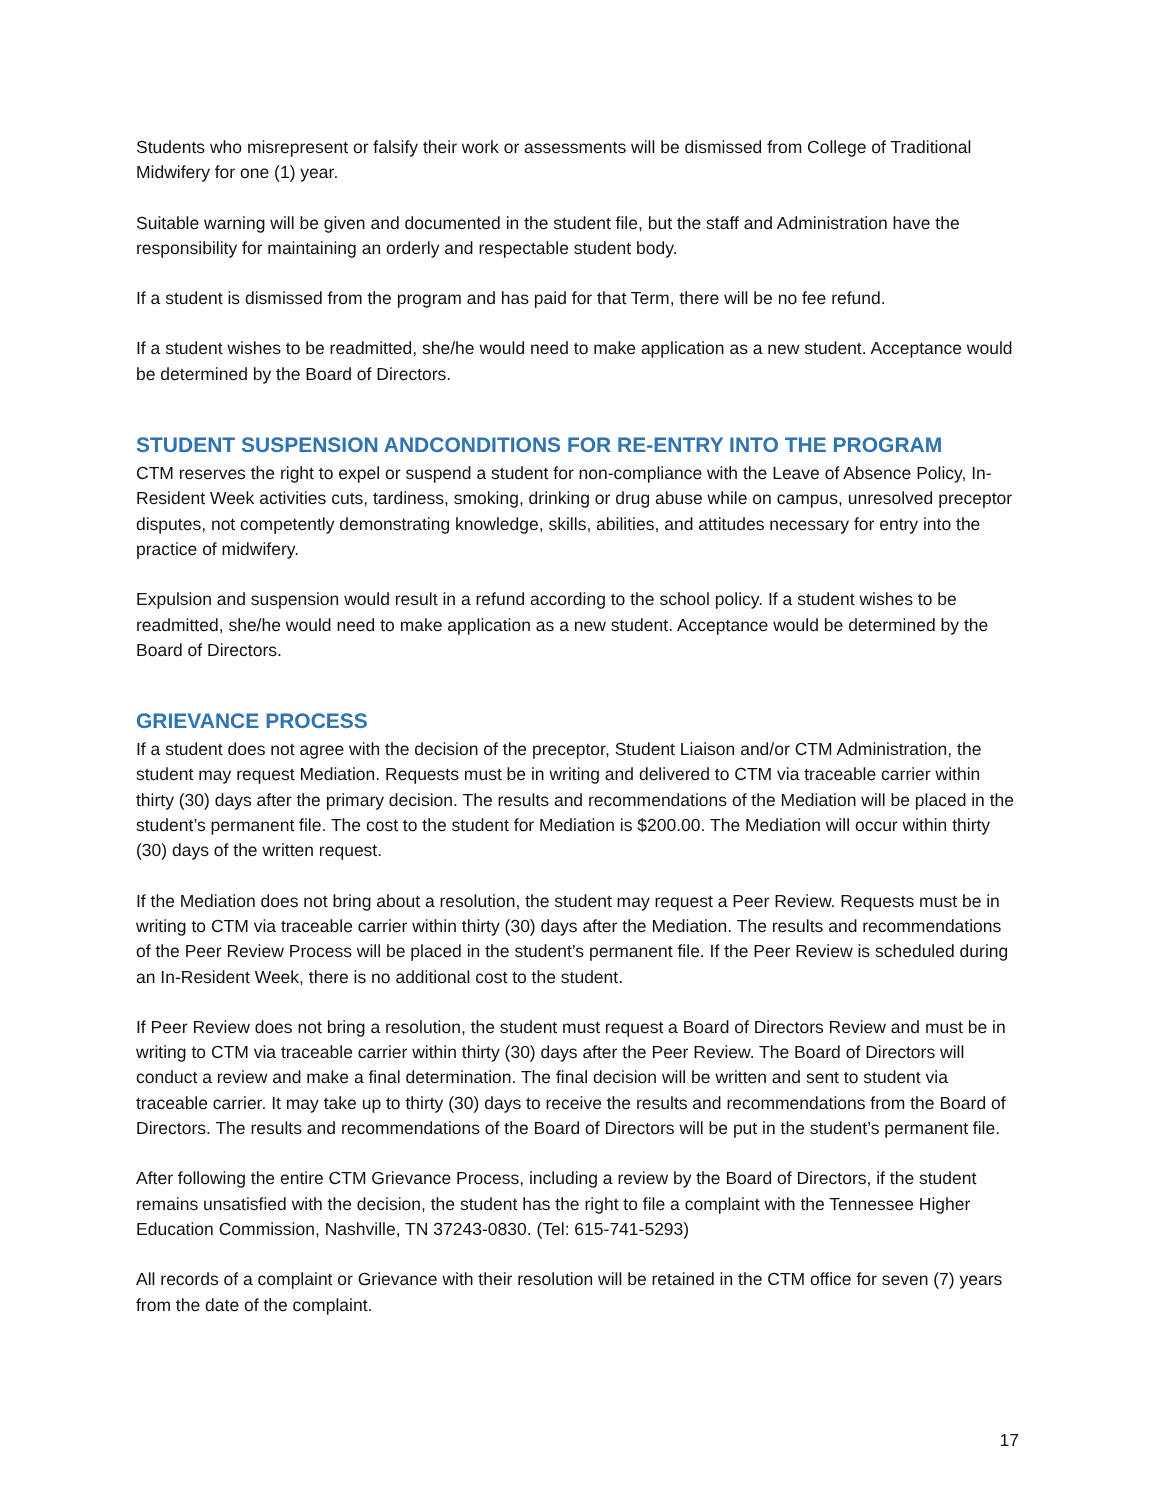Students who misrepresent or falsify their work or assessments will be dismissed from College of Traditional Midwifery for one (1) year.
Suitable warning will be given and documented in the student file, but the staff and Administration have the responsibility for maintaining an orderly and respectable student body.
If a student is dismissed from the program and has paid for that Term, there will be no fee refund.
If a student wishes to be readmitted, she/he would need to make application as a new student. Acceptance would be determined by the Board of Directors.
STUDENT SUSPENSION ANDCONDITIONS FOR RE-ENTRY INTO THE PROGRAM
CTM reserves the right to expel or suspend a student for non-compliance with the Leave of Absence Policy, In-Resident Week activities cuts, tardiness, smoking, drinking or drug abuse while on campus, unresolved preceptor disputes, not competently demonstrating knowledge, skills, abilities, and attitudes necessary for entry into the practice of midwifery.
Expulsion and suspension would result in a refund according to the school policy. If a student wishes to be readmitted, she/he would need to make application as a new student. Acceptance would be determined by the Board of Directors.
GRIEVANCE PROCESS
If a student does not agree with the decision of the preceptor, Student Liaison and/or CTM Administration, the student may request Mediation. Requests must be in writing and delivered to CTM via traceable carrier within thirty (30) days after the primary decision. The results and recommendations of the Mediation will be placed in the student’s permanent file. The cost to the student for Mediation is $200.00. The Mediation will occur within thirty (30) days of the written request.
If the Mediation does not bring about a resolution, the student may request a Peer Review. Requests must be in writing to CTM via traceable carrier within thirty (30) days after the Mediation. The results and recommendations of the Peer Review Process will be placed in the student’s permanent file. If the Peer Review is scheduled during an In-Resident Week, there is no additional cost to the student.
If Peer Review does not bring a resolution, the student must request a Board of Directors Review and must be in writing to CTM via traceable carrier within thirty (30) days after the Peer Review. The Board of Directors will conduct a review and make a final determination. The final decision will be written and sent to student via traceable carrier. It may take up to thirty (30) days to receive the results and recommendations from the Board of Directors. The results and recommendations of the Board of Directors will be put in the student’s permanent file.
After following the entire CTM Grievance Process, including a review by the Board of Directors, if the student remains unsatisfied with the decision, the student has the right to file a complaint with the Tennessee Higher Education Commission, Nashville, TN 37243-0830. (Tel: 615-741-5293)
All records of a complaint or Grievance with their resolution will be retained in the CTM office for seven (7) years from the date of the complaint.
17